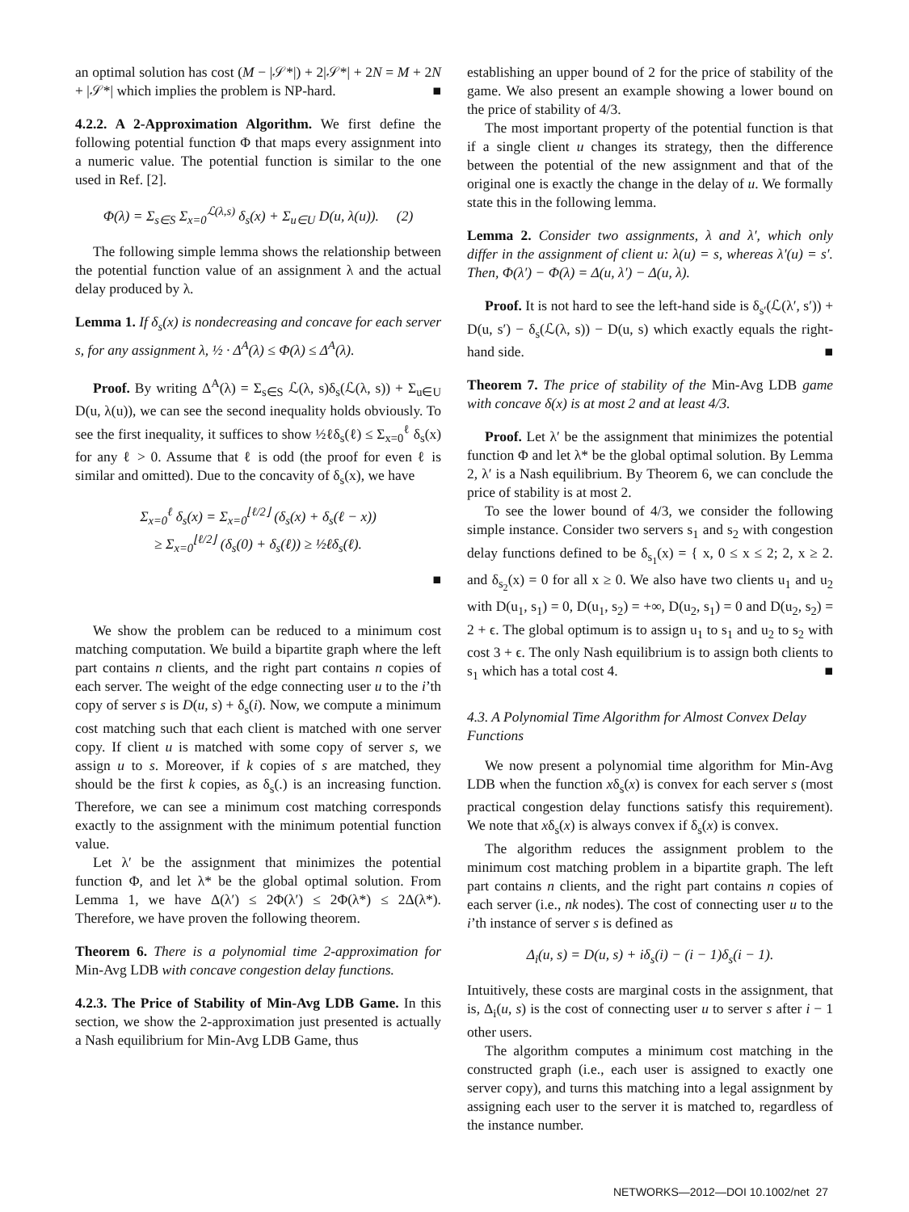an optimal solution has cost (M − |𝒮*|) + 2|𝒮*| + 2N = M + 2N + |𝒮*| which implies the problem is NP-hard. ■
4.2.2. A 2-Approximation Algorithm. We first define the following potential function Φ that maps every assignment into a numeric value. The potential function is similar to the one used in Ref. [2].
Φ(λ) = Σ<sub>s∈S</sub> Σ<sub>x=0</sub><sup>ℒ(λ,s)</sup> δ<sub>s</sub>(x) + Σ<sub>u∈U</sub> D(u, λ(u)). (2)
The following simple lemma shows the relationship between the potential function value of an assignment λ and the actual delay produced by λ.
Lemma 1. If δ<sub>s</sub>(x) is nondecreasing and concave for each server s, for any assignment λ, ½ · Δ<sup>A</sup>(λ) ≤ Φ(λ) ≤ Δ<sup>A</sup>(λ).
Proof. By writing Δ<sup>A</sup>(λ) = Σ<sub>s∈S</sub> ℒ(λ, s)δ<sub>s</sub>(ℒ(λ, s)) + Σ<sub>u∈U</sub> D(u, λ(u)), we can see the second inequality holds obviously. To see the first inequality, it suffices to show ½ℓδ<sub>s</sub>(ℓ) ≤ Σ<sub>x=0</sub><sup>ℓ</sup> δ<sub>s</sub>(x) for any ℓ > 0. Assume that ℓ is odd (the proof for even ℓ is similar and omitted). Due to the concavity of δ<sub>s</sub>(x), we have
Σ<sub>x=0</sub><sup>ℓ</sup> δ<sub>s</sub>(x) = Σ<sub>x=0</sub><sup>⌊ℓ/2⌋</sup> (δ<sub>s</sub>(x) + δ<sub>s</sub>(ℓ − x))
≥ Σ<sub>x=0</sub><sup>⌊ℓ/2⌋</sup> (δ<sub>s</sub>(0) + δ<sub>s</sub>(ℓ)) ≥ ½ℓδ<sub>s</sub>(ℓ).
■
We show the problem can be reduced to a minimum cost matching computation. We build a bipartite graph where the left part contains n clients, and the right part contains n copies of each server. The weight of the edge connecting user u to the i’th copy of server s is D(u, s) + δ<sub>s</sub>(i). Now, we compute a minimum cost matching such that each client is matched with one server copy. If client u is matched with some copy of server s, we assign u to s. Moreover, if k copies of s are matched, they should be the first k copies, as δ<sub>s</sub>(.) is an increasing function. Therefore, we can see a minimum cost matching corresponds exactly to the assignment with the minimum potential function value.
Let λ′ be the assignment that minimizes the potential function Φ, and let λ* be the global optimal solution. From Lemma 1, we have Δ(λ′) ≤ 2Φ(λ′) ≤ 2Φ(λ*) ≤ 2Δ(λ*). Therefore, we have proven the following theorem.
Theorem 6. There is a polynomial time 2-approximation for Min-Avg LDB with concave congestion delay functions.
4.2.3. The Price of Stability of Min-Avg LDB Game. In this section, we show the 2-approximation just presented is actually a Nash equilibrium for Min-Avg LDB Game, thus
establishing an upper bound of 2 for the price of stability of the game. We also present an example showing a lower bound on the price of stability of 4/3.
The most important property of the potential function is that if a single client u changes its strategy, then the difference between the potential of the new assignment and that of the original one is exactly the change in the delay of u. We formally state this in the following lemma.
Lemma 2. Consider two assignments, λ and λ′, which only differ in the assignment of client u: λ(u) = s, whereas λ′(u) = s′. Then, Φ(λ′) − Φ(λ) = Δ(u, λ′) − Δ(u, λ).
Proof. It is not hard to see the left-hand side is δ<sub>s′</sub>(ℒ(λ′, s′)) + D(u, s′) − δ<sub>s</sub>(ℒ(λ, s)) − D(u, s) which exactly equals the right-hand side. ■
Theorem 7. The price of stability of the Min-Avg LDB game with concave δ(x) is at most 2 and at least 4/3.
Proof. Let λ′ be the assignment that minimizes the potential function Φ and let λ* be the global optimal solution. By Lemma 2, λ′ is a Nash equilibrium. By Theorem 6, we can conclude the price of stability is at most 2.
To see the lower bound of 4/3, we consider the following simple instance. Consider two servers s<sub>1</sub> and s<sub>2</sub> with congestion delay functions defined to be δ<sub>s<sub>1</sub></sub>(x) = { x, 0 ≤ x ≤ 2; 2, x ≥ 2. and δ<sub>s<sub>2</sub></sub>(x) = 0 for all x ≥ 0. We also have two clients u<sub>1</sub> and u<sub>2</sub> with D(u<sub>1</sub>, s<sub>1</sub>) = 0, D(u<sub>1</sub>, s<sub>2</sub>) = +∞, D(u<sub>2</sub>, s<sub>1</sub>) = 0 and D(u<sub>2</sub>, s<sub>2</sub>) = 2 + ϵ. The global optimum is to assign u<sub>1</sub> to s<sub>1</sub> and u<sub>2</sub> to s<sub>2</sub> with cost 3 + ϵ. The only Nash equilibrium is to assign both clients to s<sub>1</sub> which has a total cost 4. ■
4.3. A Polynomial Time Algorithm for Almost Convex Delay Functions
We now present a polynomial time algorithm for Min-Avg LDB when the function xδ<sub>s</sub>(x) is convex for each server s (most practical congestion delay functions satisfy this requirement). We note that xδ<sub>s</sub>(x) is always convex if δ<sub>s</sub>(x) is convex.
The algorithm reduces the assignment problem to the minimum cost matching problem in a bipartite graph. The left part contains n clients, and the right part contains n copies of each server (i.e., nk nodes). The cost of connecting user u to the i’th instance of server s is defined as
Δ<sub>i</sub>(u, s) = D(u, s) + iδ<sub>s</sub>(i) − (i − 1)δ<sub>s</sub>(i − 1).
Intuitively, these costs are marginal costs in the assignment, that is, Δ<sub>i</sub>(u, s) is the cost of connecting user u to server s after i − 1 other users.
The algorithm computes a minimum cost matching in the constructed graph (i.e., each user is assigned to exactly one server copy), and turns this matching into a legal assignment by assigning each user to the server it is matched to, regardless of the instance number.
NETWORKS—2012—DOI 10.1002/net 27